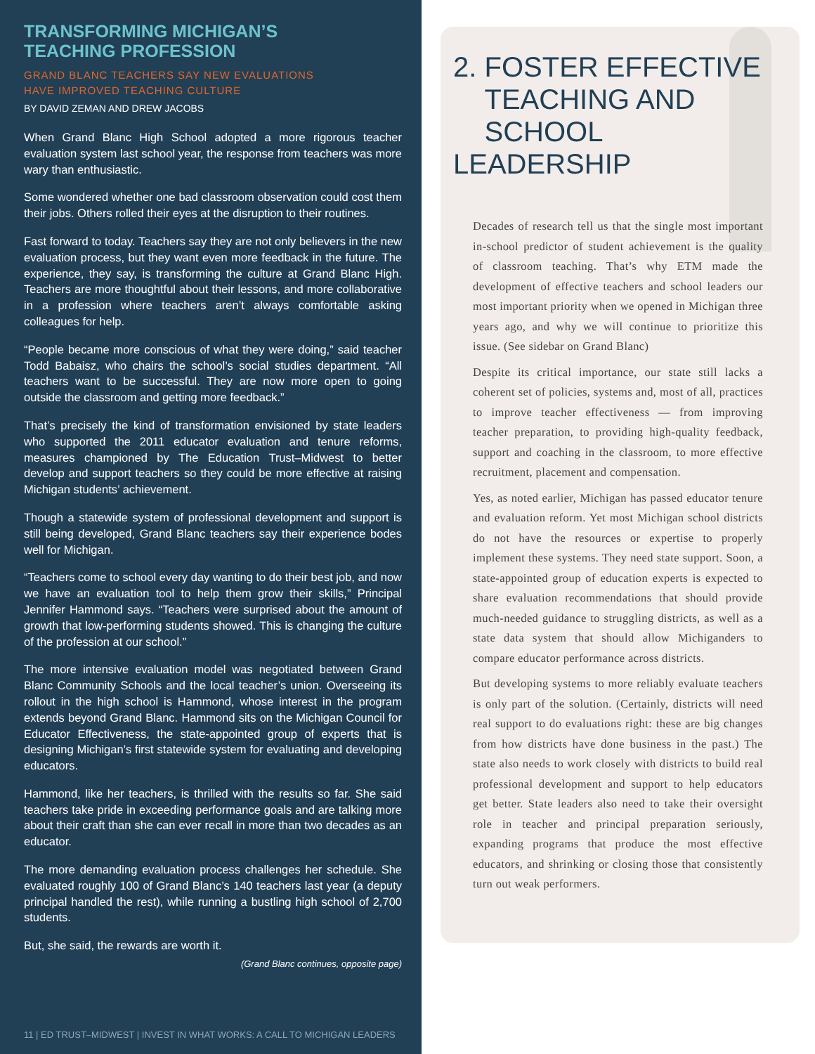TRANSFORMING MICHIGAN’S
TEACHING PROFESSION
GRAND BLANC TEACHERS SAY NEW EVALUATIONS
HAVE IMPROVED TEACHING CULTURE
BY DAVID ZEMAN AND DREW JACOBS
When Grand Blanc High School adopted a more rigorous teacher evaluation system last school year, the response from teachers was more wary than enthusiastic.
Some wondered whether one bad classroom observation could cost them their jobs. Others rolled their eyes at the disruption to their routines.
Fast forward to today. Teachers say they are not only believers in the new evaluation process, but they want even more feedback in the future. The experience, they say, is transforming the culture at Grand Blanc High. Teachers are more thoughtful about their lessons, and more collaborative in a profession where teachers aren’t always comfortable asking colleagues for help.
“People became more conscious of what they were doing,” said teacher Todd Babaisz, who chairs the school’s social studies department. “All teachers want to be successful. They are now more open to going outside the classroom and getting more feedback.”
That’s precisely the kind of transformation envisioned by state leaders who supported the 2011 educator evaluation and tenure reforms, measures championed by The Education Trust–Midwest to better develop and support teachers so they could be more effective at raising Michigan students’ achievement.
Though a statewide system of professional development and support is still being developed, Grand Blanc teachers say their experience bodes well for Michigan.
“Teachers come to school every day wanting to do their best job, and now we have an evaluation tool to help them grow their skills,” Principal Jennifer Hammond says. “Teachers were surprised about the amount of growth that low-performing students showed. This is changing the culture of the profession at our school.”
The more intensive evaluation model was negotiated between Grand Blanc Community Schools and the local teacher’s union. Overseeing its rollout in the high school is Hammond, whose interest in the program extends beyond Grand Blanc. Hammond sits on the Michigan Council for Educator Effectiveness, the state-appointed group of experts that is designing Michigan’s first statewide system for evaluating and developing educators.
Hammond, like her teachers, is thrilled with the results so far. She said teachers take pride in exceeding performance goals and are talking more about their craft than she can ever recall in more than two decades as an educator.
The more demanding evaluation process challenges her schedule. She evaluated roughly 100 of Grand Blanc’s 140 teachers last year (a deputy principal handled the rest), while running a bustling high school of 2,700 students.
But, she said, the rewards are worth it.
(Grand Blanc continues, opposite page)
11 | ED TRUST–MIDWEST | INVEST IN WHAT WORKS: A CALL TO MICHIGAN LEADERS
2. FOSTER EFFECTIVE
TEACHING AND
SCHOOL LEADERSHIP
Decades of research tell us that the single most important in-school predictor of student achievement is the quality of classroom teaching. That’s why ETM made the development of effective teachers and school leaders our most important priority when we opened in Michigan three years ago, and why we will continue to prioritize this issue. (See sidebar on Grand Blanc)
Despite its critical importance, our state still lacks a coherent set of policies, systems and, most of all, practices to improve teacher effectiveness — from improving teacher preparation, to providing high-quality feedback, support and coaching in the classroom, to more effective recruitment, placement and compensation.
Yes, as noted earlier, Michigan has passed educator tenure and evaluation reform. Yet most Michigan school districts do not have the resources or expertise to properly implement these systems. They need state support. Soon, a state-appointed group of education experts is expected to share evaluation recommendations that should provide much-needed guidance to struggling districts, as well as a state data system that should allow Michiganders to compare educator performance across districts.
But developing systems to more reliably evaluate teachers is only part of the solution. (Certainly, districts will need real support to do evaluations right: these are big changes from how districts have done business in the past.) The state also needs to work closely with districts to build real professional development and support to help educators get better. State leaders also need to take their oversight role in teacher and principal preparation seriously, expanding programs that produce the most effective educators, and shrinking or closing those that consistently turn out weak performers.